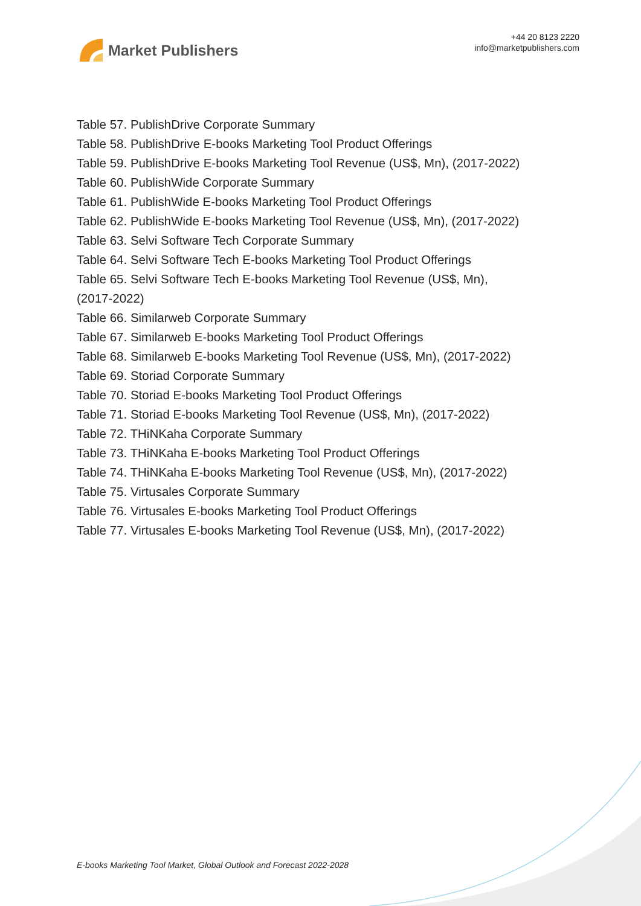Market Publishers
+44 20 8123 2220
info@marketpublishers.com
Table 57. PublishDrive Corporate Summary
Table 58. PublishDrive E-books Marketing Tool Product Offerings
Table 59. PublishDrive E-books Marketing Tool Revenue (US$, Mn), (2017-2022)
Table 60. PublishWide Corporate Summary
Table 61. PublishWide E-books Marketing Tool Product Offerings
Table 62. PublishWide E-books Marketing Tool Revenue (US$, Mn), (2017-2022)
Table 63. Selvi Software Tech Corporate Summary
Table 64. Selvi Software Tech E-books Marketing Tool Product Offerings
Table 65. Selvi Software Tech E-books Marketing Tool Revenue (US$, Mn),
(2017-2022)
Table 66. Similarweb Corporate Summary
Table 67. Similarweb E-books Marketing Tool Product Offerings
Table 68. Similarweb E-books Marketing Tool Revenue (US$, Mn), (2017-2022)
Table 69. Storiad Corporate Summary
Table 70. Storiad E-books Marketing Tool Product Offerings
Table 71. Storiad E-books Marketing Tool Revenue (US$, Mn), (2017-2022)
Table 72. THiNKaha Corporate Summary
Table 73. THiNKaha E-books Marketing Tool Product Offerings
Table 74. THiNKaha E-books Marketing Tool Revenue (US$, Mn), (2017-2022)
Table 75. Virtusales Corporate Summary
Table 76. Virtusales E-books Marketing Tool Product Offerings
Table 77. Virtusales E-books Marketing Tool Revenue (US$, Mn), (2017-2022)
E-books Marketing Tool Market, Global Outlook and Forecast 2022-2028